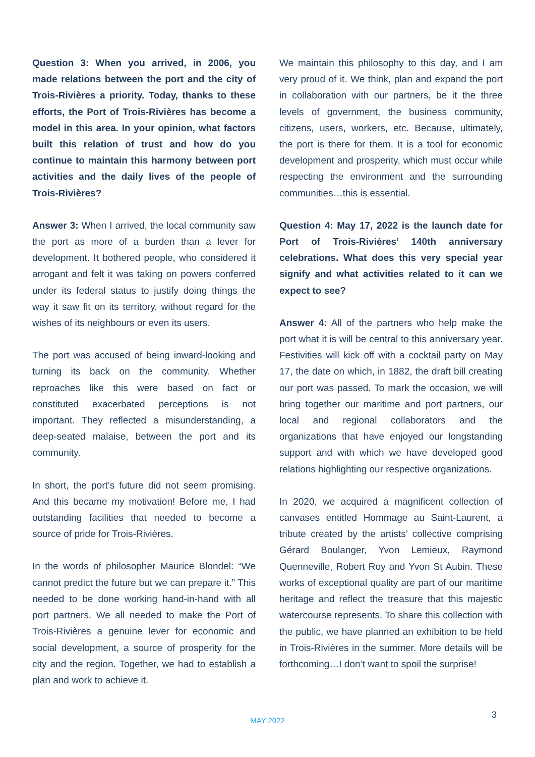Question 3: When you arrived, in 2006, you made relations between the port and the city of Trois-Rivières a priority. Today, thanks to these efforts, the Port of Trois-Rivières has become a model in this area. In your opinion, what factors built this relation of trust and how do you continue to maintain this harmony between port activities and the daily lives of the people of Trois-Rivières?
Answer 3: When I arrived, the local community saw the port as more of a burden than a lever for development. It bothered people, who considered it arrogant and felt it was taking on powers conferred under its federal status to justify doing things the way it saw fit on its territory, without regard for the wishes of its neighbours or even its users.
The port was accused of being inward-looking and turning its back on the community. Whether reproaches like this were based on fact or constituted exacerbated perceptions is not important. They reflected a misunderstanding, a deep-seated malaise, between the port and its community.
In short, the port’s future did not seem promising. And this became my motivation! Before me, I had outstanding facilities that needed to become a source of pride for Trois-Rivières.
In the words of philosopher Maurice Blondel: “We cannot predict the future but we can prepare it.” This needed to be done working hand-in-hand with all port partners. We all needed to make the Port of Trois-Rivières a genuine lever for economic and social development, a source of prosperity for the city and the region. Together, we had to establish a plan and work to achieve it.
We maintain this philosophy to this day, and I am very proud of it. We think, plan and expand the port in collaboration with our partners, be it the three levels of government, the business community, citizens, users, workers, etc. Because, ultimately, the port is there for them. It is a tool for economic development and prosperity, which must occur while respecting the environment and the surrounding communities…this is essential.
Question 4: May 17, 2022 is the launch date for Port of Trois-Rivières’ 140th anniversary celebrations. What does this very special year signify and what activities related to it can we expect to see?
Answer 4: All of the partners who help make the port what it is will be central to this anniversary year. Festivities will kick off with a cocktail party on May 17, the date on which, in 1882, the draft bill creating our port was passed. To mark the occasion, we will bring together our maritime and port partners, our local and regional collaborators and the organizations that have enjoyed our longstanding support and with which we have developed good relations highlighting our respective organizations.
In 2020, we acquired a magnificent collection of canvases entitled Hommage au Saint-Laurent, a tribute created by the artists’ collective comprising Gérard Boulanger, Yvon Lemieux, Raymond Quenneville, Robert Roy and Yvon St Aubin. These works of exceptional quality are part of our maritime heritage and reflect the treasure that this majestic watercourse represents. To share this collection with the public, we have planned an exhibition to be held in Trois-Rivières in the summer. More details will be forthcoming…I don’t want to spoil the surprise!
MAY 2022 3